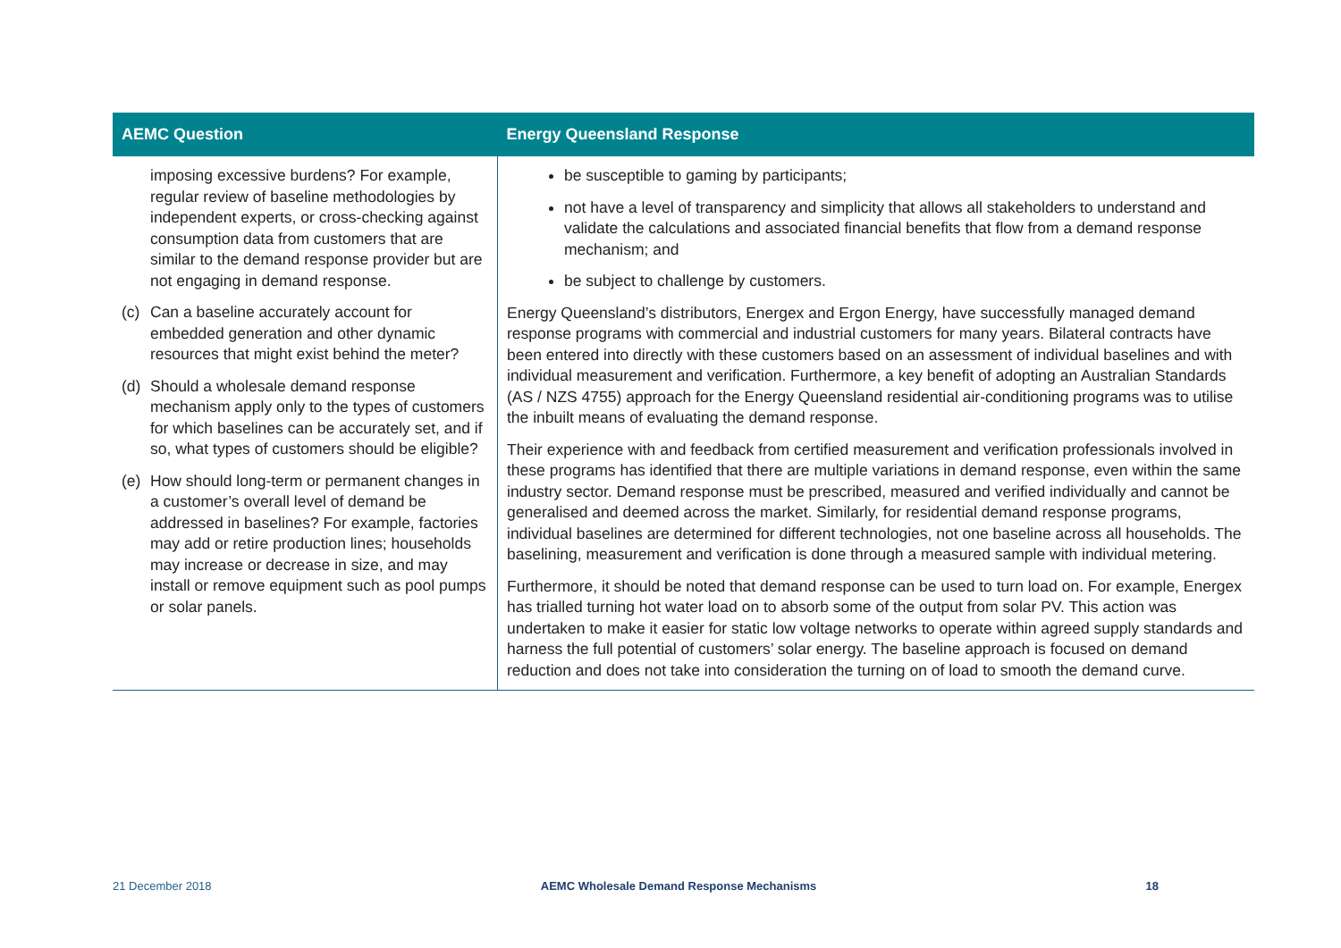| AEMC Question | Energy Queensland Response |
| --- | --- |
| imposing excessive burdens? For example, regular review of baseline methodologies by independent experts, or cross-checking against consumption data from customers that are similar to the demand response provider but are not engaging in demand response. (c) Can a baseline accurately account for embedded generation and other dynamic resources that might exist behind the meter? (d) Should a wholesale demand response mechanism apply only to the types of customers for which baselines can be accurately set, and if so, what types of customers should be eligible? (e) How should long-term or permanent changes in a customer’s overall level of demand be addressed in baselines? For example, factories may add or retire production lines; households may increase or decrease in size, and may install or remove equipment such as pool pumps or solar panels. | be susceptible to gaming by participants; not have a level of transparency and simplicity that allows all stakeholders to understand and validate the calculations and associated financial benefits that flow from a demand response mechanism; and be subject to challenge by customers. Energy Queensland’s distributors, Energex and Ergon Energy, have successfully managed demand response programs with commercial and industrial customers for many years. Bilateral contracts have been entered into directly with these customers based on an assessment of individual baselines and with individual measurement and verification. Furthermore, a key benefit of adopting an Australian Standards (AS / NZS 4755) approach for the Energy Queensland residential air-conditioning programs was to utilise the inbuilt means of evaluating the demand response. Their experience with and feedback from certified measurement and verification professionals involved in these programs has identified that there are multiple variations in demand response, even within the same industry sector. Demand response must be prescribed, measured and verified individually and cannot be generalised and deemed across the market. Similarly, for residential demand response programs, individual baselines are determined for different technologies, not one baseline across all households. The baselining, measurement and verification is done through a measured sample with individual metering. Furthermore, it should be noted that demand response can be used to turn load on. For example, Energex has trialled turning hot water load on to absorb some of the output from solar PV. This action was undertaken to make it easier for static low voltage networks to operate within agreed supply standards and harness the full potential of customers’ solar energy. The baseline approach is focused on demand reduction and does not take into consideration the turning on of load to smooth the demand curve. |
21 December 2018 AEMC Wholesale Demand Response Mechanisms 18